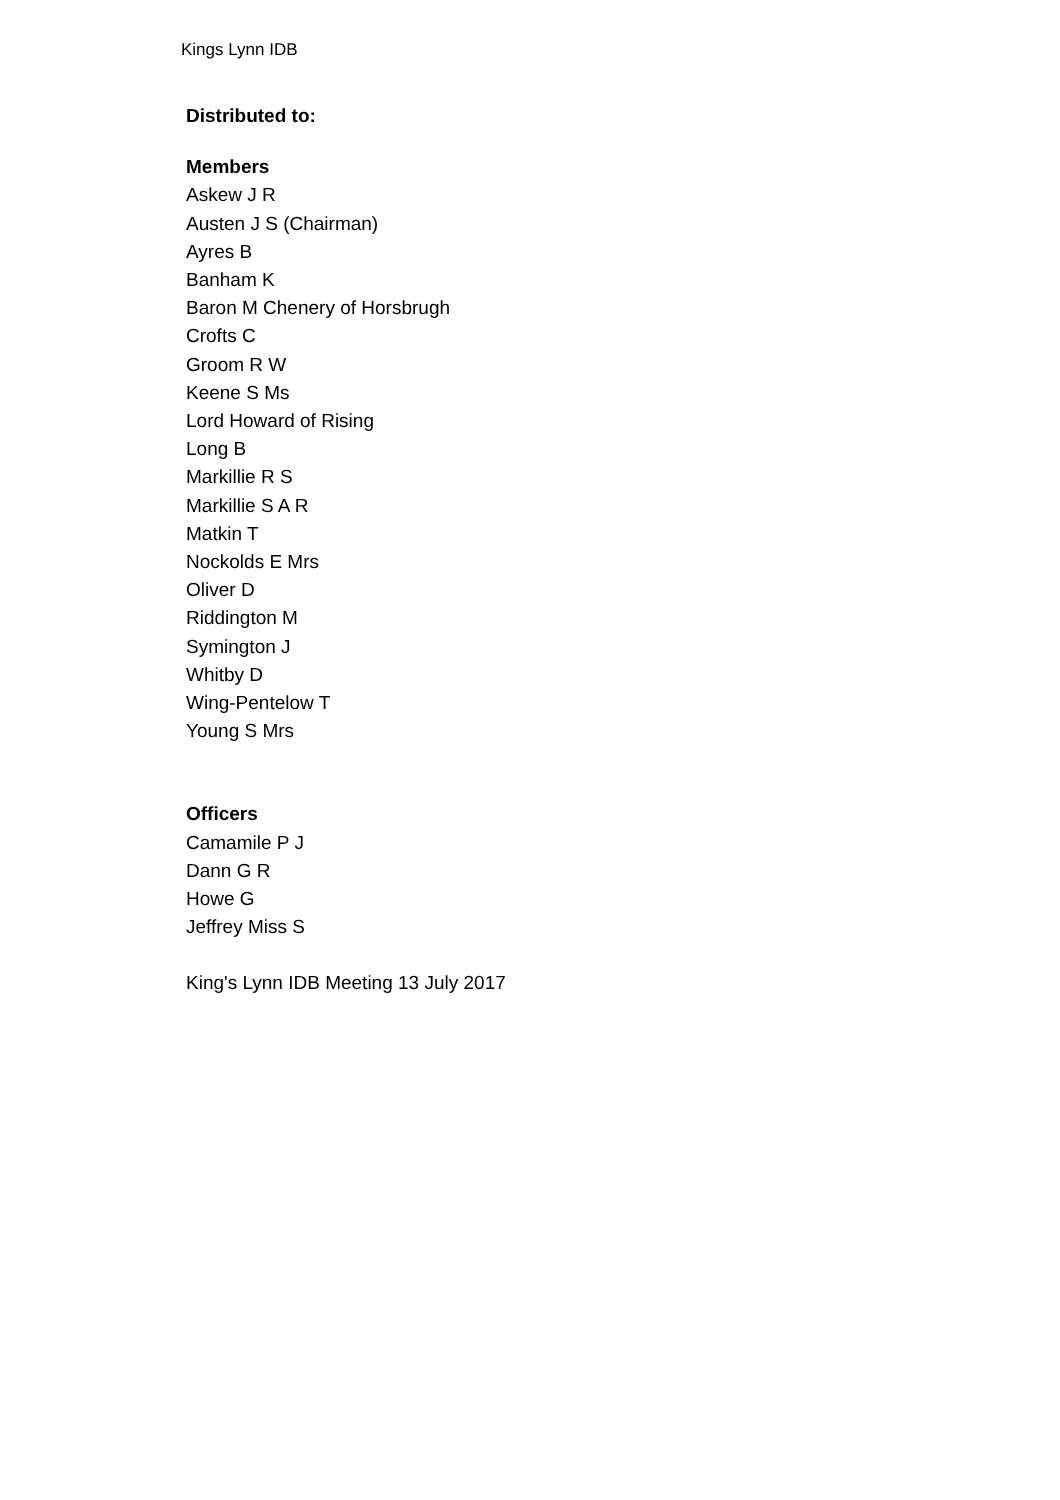Kings Lynn IDB
Distributed to:
Members
Askew J R
Austen J S (Chairman)
Ayres B
Banham K
Baron M Chenery of Horsbrugh
Crofts C
Groom R W
Keene S Ms
Lord Howard of Rising
Long B
Markillie R S
Markillie S A R
Matkin T
Nockolds E Mrs
Oliver D
Riddington M
Symington J
Whitby D
Wing-Pentelow T
Young S Mrs
Officers
Camamile P J
Dann G R
Howe G
Jeffrey Miss S
King's Lynn IDB Meeting 13 July 2017